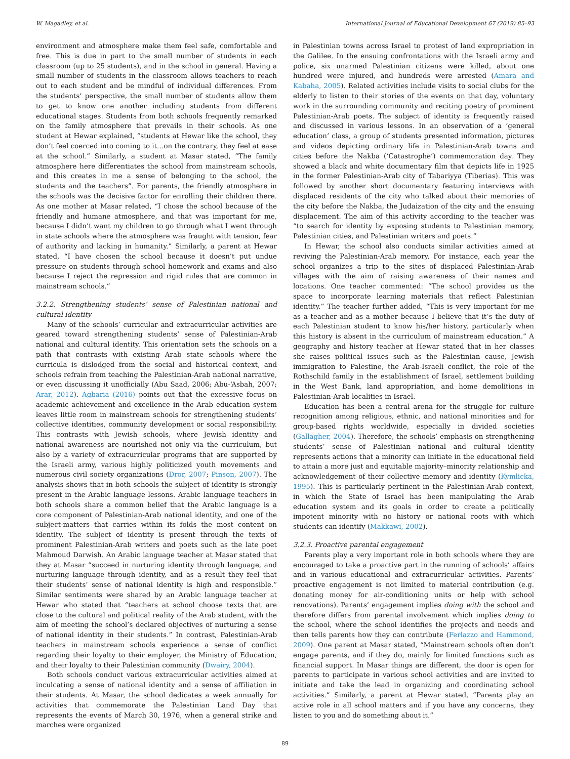W. Magadley, et al. International Journal of Educational Development 67 (2019) 85–93
environment and atmosphere make them feel safe, comfortable and free. This is due in part to the small number of students in each classroom (up to 25 students), and in the school in general. Having a small number of students in the classroom allows teachers to reach out to each student and be mindful of individual differences. From the students’ perspective, the small number of students allow them to get to know one another including students from different educational stages. Students from both schools frequently remarked on the family atmosphere that prevails in their schools. As one student at Hewar explained, “students at Hewar like the school, they don’t feel coerced into coming to it…on the contrary, they feel at ease at the school.” Similarly, a student at Masar stated, “The family atmosphere here differentiates the school from mainstream schools, and this creates in me a sense of belonging to the school, the students and the teachers”. For parents, the friendly atmosphere in the schools was the decisive factor for enrolling their children there. As one mother at Masar related, “I chose the school because of the friendly and humane atmosphere, and that was important for me, because I didn’t want my children to go through what I went through in state schools where the atmosphere was fraught with tension, fear of authority and lacking in humanity.” Similarly, a parent at Hewar stated, “I have chosen the school because it doesn’t put undue pressure on students through school homework and exams and also because I reject the repression and rigid rules that are common in mainstream schools.”
3.2.2. Strengthening students’ sense of Palestinian national and cultural identity
Many of the schools’ curricular and extracurricular activities are geared toward strengthening students’ sense of Palestinian-Arab national and cultural identity. This orientation sets the schools on a path that contrasts with existing Arab state schools where the curricula is dislodged from the social and historical context, and schools refrain from teaching the Palestinian-Arab national narrative, or even discussing it unofficially (Abu Saad, 2006; Abu-‘Asbah, 2007; Arar, 2012). Agbaria (2016) points out that the excessive focus on academic achievement and excellence in the Arab education system leaves little room in mainstream schools for strengthening students’ collective identities, community development or social responsibility. This contrasts with Jewish schools, where Jewish identity and national awareness are nourished not only via the curriculum, but also by a variety of extracurricular programs that are supported by the Israeli army, various highly politicized youth movements and numerous civil society organizations (Dror, 2007; Pinson, 2007). The analysis shows that in both schools the subject of identity is strongly present in the Arabic language lessons. Arabic language teachers in both schools share a common belief that the Arabic language is a core component of Palestinian-Arab national identity, and one of the subject-matters that carries within its folds the most content on identity. The subject of identity is present through the texts of prominent Palestinian-Arab writers and poets such as the late poet Mahmoud Darwish. An Arabic language teacher at Masar stated that they at Masar “succeed in nurturing identity through language, and nurturing language through identity, and as a result they feel that their students’ sense of national identity is high and responsible.” Similar sentiments were shared by an Arabic language teacher at Hewar who stated that “teachers at school choose texts that are close to the cultural and political reality of the Arab student, with the aim of meeting the school’s declared objectives of nurturing a sense of national identity in their students.” In contrast, Palestinian-Arab teachers in mainstream schools experience a sense of conflict regarding their loyalty to their employer, the Ministry of Education, and their loyalty to their Palestinian community (Dwairy, 2004).
Both schools conduct various extracurricular activities aimed at inculcating a sense of national identity and a sense of affiliation in their students. At Masar, the school dedicates a week annually for activities that commemorate the Palestinian Land Day that represents the events of March 30, 1976, when a general strike and marches were organized
in Palestinian towns across Israel to protest of land expropriation in the Galilee. In the ensuing confrontations with the Israeli army and police, six unarmed Palestinian citizens were killed, about one hundred were injured, and hundreds were arrested (Amara and Kabaha, 2005). Related activities include visits to social clubs for the elderly to listen to their stories of the events on that day, voluntary work in the surrounding community and reciting poetry of prominent Palestinian-Arab poets. The subject of identity is frequently raised and discussed in various lessons. In an observation of a ‘general education’ class, a group of students presented information, pictures and videos depicting ordinary life in Palestinian-Arab towns and cities before the Nakba (‘Catastrophe’) commemoration day. They showed a black and white documentary film that depicts life in 1925 in the former Palestinian-Arab city of Tabariyya (Tiberias). This was followed by another short documentary featuring interviews with displaced residents of the city who talked about their memories of the city before the Nakba, the Judaization of the city and the ensuing displacement. The aim of this activity according to the teacher was “to search for identity by exposing students to Palestinian memory, Palestinian cities, and Palestinian writers and poets.”
In Hewar, the school also conducts similar activities aimed at reviving the Palestinian-Arab memory. For instance, each year the school organizes a trip to the sites of displaced Palestinian-Arab villages with the aim of raising awareness of their names and locations. One teacher commented: “The school provides us the space to incorporate learning materials that reflect Palestinian identity.” The teacher further added, “This is very important for me as a teacher and as a mother because I believe that it’s the duty of each Palestinian student to know his/her history, particularly when this history is absent in the curriculum of mainstream education.” A geography and history teacher at Hewar stated that in her classes she raises political issues such as the Palestinian cause, Jewish immigration to Palestine, the Arab-Israeli conflict, the role of the Rothschild family in the establishment of Israel, settlement building in the West Bank, land appropriation, and home demolitions in Palestinian-Arab localities in Israel.
Education has been a central arena for the struggle for culture recognition among religious, ethnic, and national minorities and for group-based rights worldwide, especially in divided societies (Gallagher, 2004). Therefore, the schools’ emphasis on strengthening students’ sense of Palestinian national and cultural identity represents actions that a minority can initiate in the educational field to attain a more just and equitable majority–minority relationship and acknowledgement of their collective memory and identity (Kymlicka, 1995). This is particularly pertinent in the Palestinian-Arab context, in which the State of Israel has been manipulating the Arab education system and its goals in order to create a politically impotent minority with no history or national roots with which students can identify (Makkawi, 2002).
3.2.3. Proactive parental engagement
Parents play a very important role in both schools where they are encouraged to take a proactive part in the running of schools’ affairs and in various educational and extracurricular activities. Parents’ proactive engagement is not limited to material contribution (e.g. donating money for air-conditioning units or help with school renovations). Parents’ engagement implies doing with the school and therefore differs from parental involvement which implies doing to the school, where the school identifies the projects and needs and then tells parents how they can contribute (Ferlazzo and Hammond, 2009). One parent at Masar stated, “Mainstream schools often don’t engage parents, and if they do, mainly for limited functions such as financial support. In Masar things are different, the door is open for parents to participate in various school activities and are invited to initiate and take the lead in organizing and coordinating school activities.” Similarly, a parent at Hewar stated, “Parents play an active role in all school matters and if you have any concerns, they listen to you and do something about it.”
89